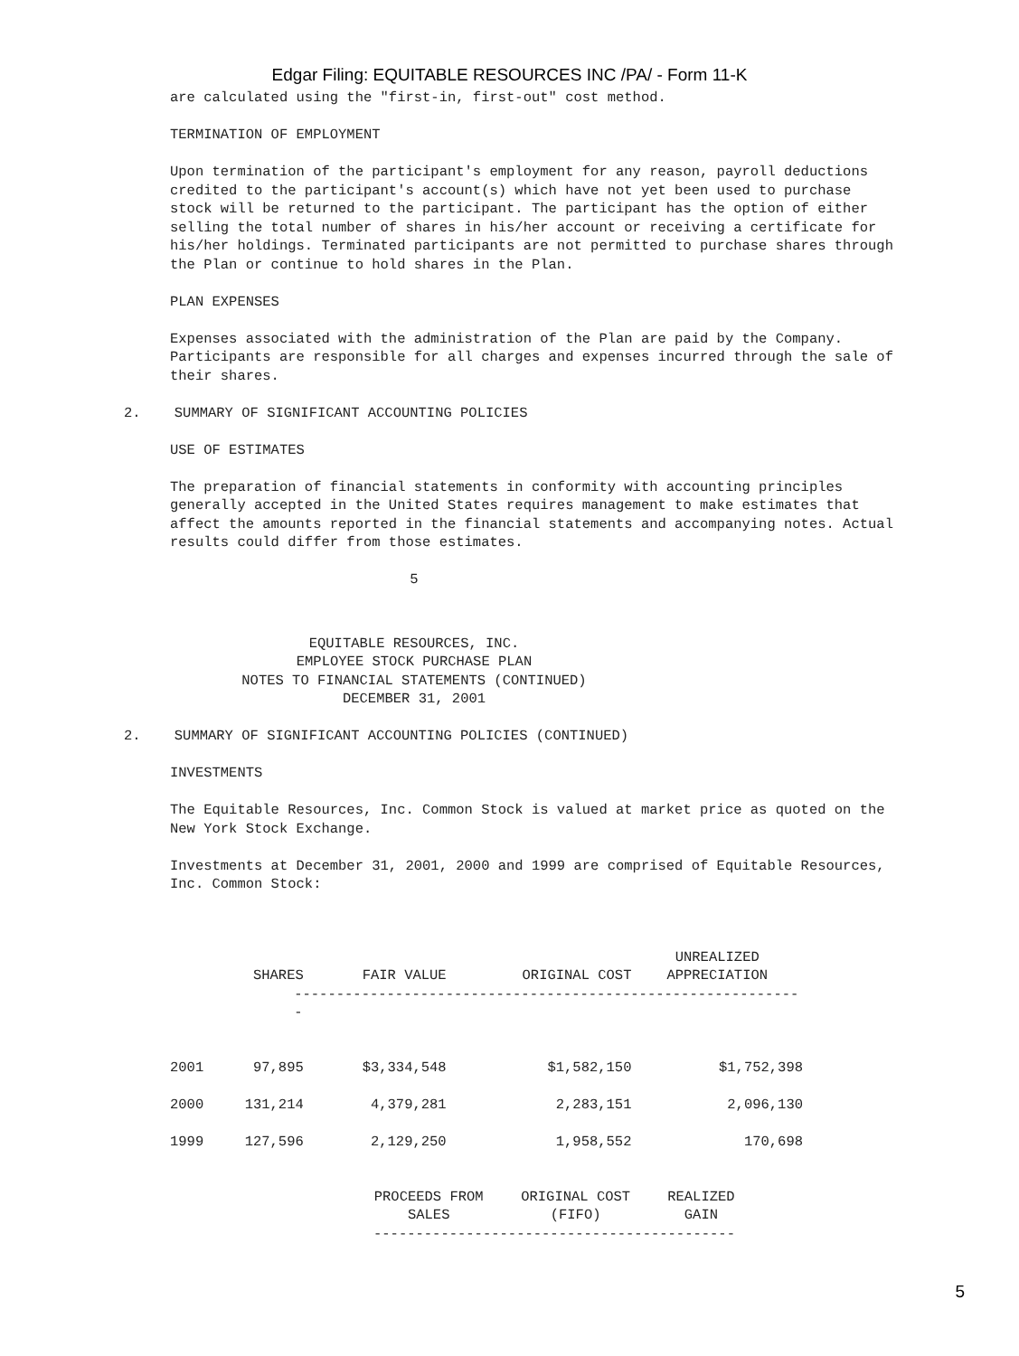Edgar Filing: EQUITABLE RESOURCES INC /PA/ - Form 11-K
are calculated using the "first-in, first-out" cost method.
TERMINATION OF EMPLOYMENT
Upon termination of the participant's employment for any reason, payroll deductions credited to the participant's account(s) which have not yet been used to purchase stock will be returned to the participant. The participant has the option of either selling the total number of shares in his/her account or receiving a certificate for his/her holdings. Terminated participants are not permitted to purchase shares through the Plan or continue to hold shares in the Plan.
PLAN EXPENSES
Expenses associated with the administration of the Plan are paid by the Company. Participants are responsible for all charges and expenses incurred through the sale of their shares.
2. SUMMARY OF SIGNIFICANT ACCOUNTING POLICIES
USE OF ESTIMATES
The preparation of financial statements in conformity with accounting principles generally accepted in the United States requires management to make estimates that affect the amounts reported in the financial statements and accompanying notes. Actual results could differ from those estimates.
5
EQUITABLE RESOURCES, INC.
EMPLOYEE STOCK PURCHASE PLAN
NOTES TO FINANCIAL STATEMENTS (CONTINUED)
DECEMBER 31, 2001
2. SUMMARY OF SIGNIFICANT ACCOUNTING POLICIES (CONTINUED)
INVESTMENTS
The Equitable Resources, Inc. Common Stock is valued at market price as quoted on the New York Stock Exchange.
Investments at December 31, 2001, 2000 and 1999 are comprised of Equitable Resources, Inc. Common Stock:
| | | | | UNREALIZED |
| --- | --- | --- | --- | --- |
| | SHARES | FAIR VALUE | ORIGINAL COST | APPRECIATION |
| | ------------------------------------------------------------- | | | |
| 2001 | 97,895 | $3,334,548 | $1,582,150 | $1,752,398 |
| 2000 | 131,214 | 4,379,281 | 2,283,151 | 2,096,130 |
| 1999 | 127,596 | 2,129,250 | 1,958,552 | 170,698 |
| PROCEEDS FROM SALES | ORIGINAL COST (FIFO) | REALIZED GAIN |
| --- | --- | --- |
| ------------------------------------------- | | |
5